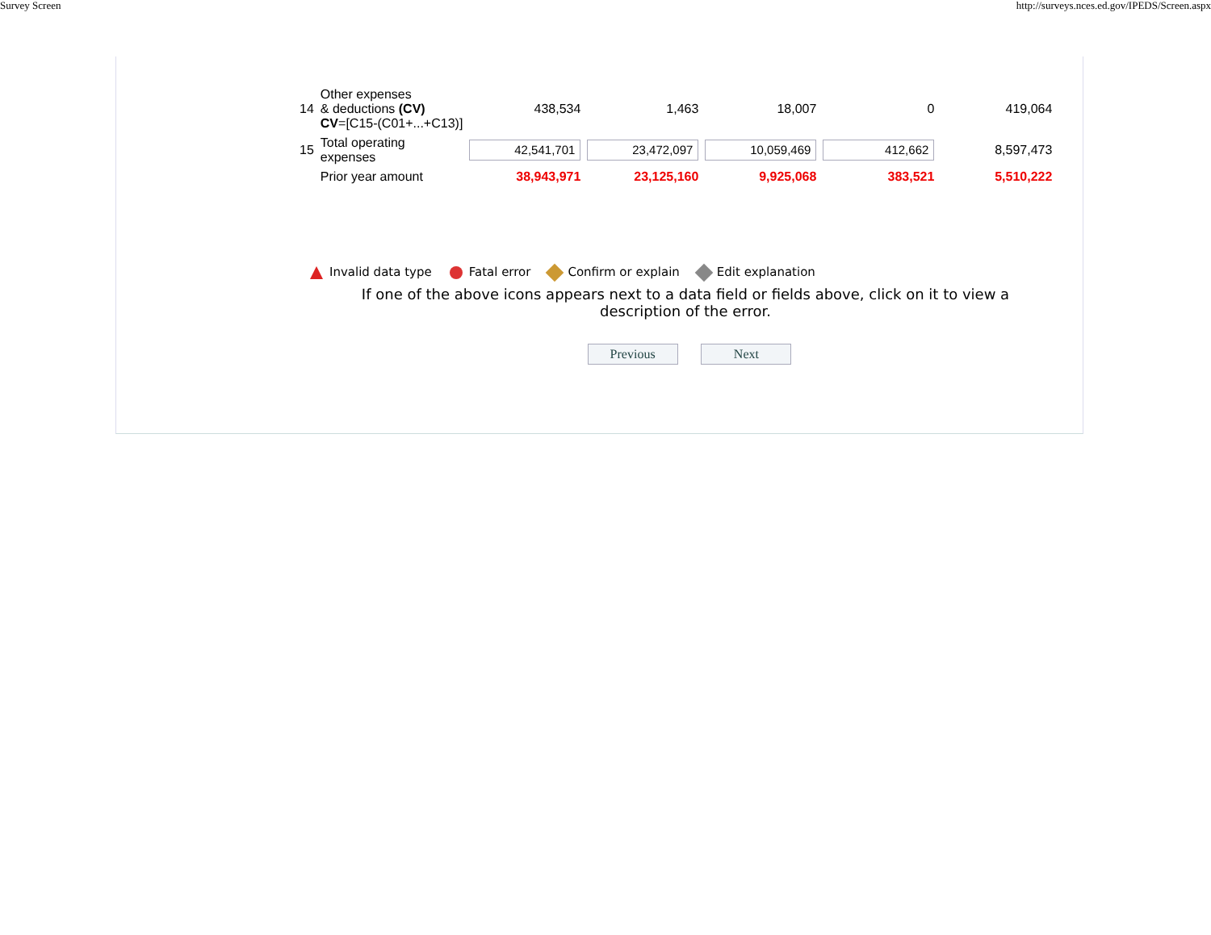Survey Screen http://surveys.nces.ed.gov/IPEDS/Screen.aspx
| 14 | Other expenses & deductions (CV) CV =[C15-(C01+...+C13)] | 438,534 | 1,463 | 18,007 | 0 | 419,064 |
| 15 | Total operating expenses | 42,541,701 | 23,472,097 | 10,059,469 | 412,662 | 8,597,473 |
| | Prior year amount | 38,943,971 | 23,125,160 | 9,925,068 | 383,521 | 5,510,222 |
Invalid data type Fatal error Confirm or explain Edit explanation
If one of the above icons appears next to a data field or fields above, click on it to view a description of the error.
Previous Next